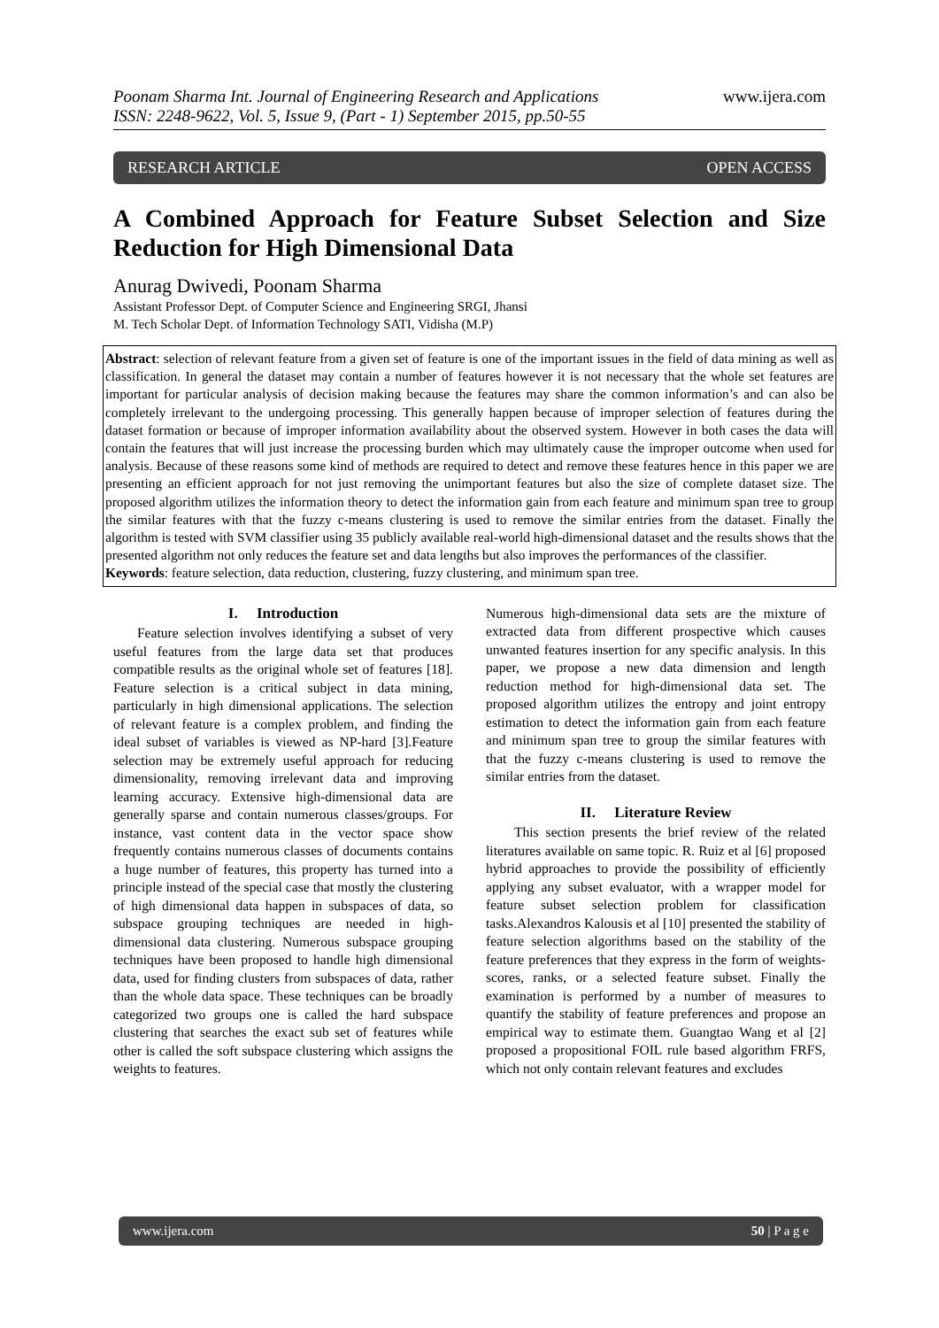Poonam Sharma Int. Journal of Engineering Research and Applications
ISSN: 2248-9622, Vol. 5, Issue 9, (Part - 1) September 2015, pp.50-55
www.ijera.com
RESEARCH ARTICLE OPEN ACCESS
A Combined Approach for Feature Subset Selection and Size Reduction for High Dimensional Data
Anurag Dwivedi, Poonam Sharma
Assistant Professor Dept. of Computer Science and Engineering SRGI, Jhansi
M. Tech Scholar Dept. of Information Technology SATI, Vidisha (M.P)
Abstract: selection of relevant feature from a given set of feature is one of the important issues in the field of data mining as well as classification. In general the dataset may contain a number of features however it is not necessary that the whole set features are important for particular analysis of decision making because the features may share the common information’s and can also be completely irrelevant to the undergoing processing. This generally happen because of improper selection of features during the dataset formation or because of improper information availability about the observed system. However in both cases the data will contain the features that will just increase the processing burden which may ultimately cause the improper outcome when used for analysis. Because of these reasons some kind of methods are required to detect and remove these features hence in this paper we are presenting an efficient approach for not just removing the unimportant features but also the size of complete dataset size. The proposed algorithm utilizes the information theory to detect the information gain from each feature and minimum span tree to group the similar features with that the fuzzy c-means clustering is used to remove the similar entries from the dataset. Finally the algorithm is tested with SVM classifier using 35 publicly available real-world high-dimensional dataset and the results shows that the presented algorithm not only reduces the feature set and data lengths but also improves the performances of the classifier.
Keywords: feature selection, data reduction, clustering, fuzzy clustering, and minimum span tree.
I. Introduction
Feature selection involves identifying a subset of very useful features from the large data set that produces compatible results as the original whole set of features [18]. Feature selection is a critical subject in data mining, particularly in high dimensional applications. The selection of relevant feature is a complex problem, and finding the ideal subset of variables is viewed as NP-hard [3].Feature selection may be extremely useful approach for reducing dimensionality, removing irrelevant data and improving learning accuracy. Extensive high-dimensional data are generally sparse and contain numerous classes/groups. For instance, vast content data in the vector space show frequently contains numerous classes of documents contains a huge number of features, this property has turned into a principle instead of the special case that mostly the clustering of high dimensional data happen in subspaces of data, so subspace grouping techniques are needed in high-dimensional data clustering. Numerous subspace grouping techniques have been proposed to handle high dimensional data, used for finding clusters from subspaces of data, rather than the whole data space. These techniques can be broadly categorized two groups one is called the hard subspace clustering that searches the exact sub set of features while other is called the soft subspace clustering which assigns the weights to features.
Numerous high-dimensional data sets are the mixture of extracted data from different prospective which causes unwanted features insertion for any specific analysis. In this paper, we propose a new data dimension and length reduction method for high-dimensional data set. The proposed algorithm utilizes the entropy and joint entropy estimation to detect the information gain from each feature and minimum span tree to group the similar features with that the fuzzy c-means clustering is used to remove the similar entries from the dataset.
II. Literature Review
This section presents the brief review of the related literatures available on same topic. R. Ruiz et al [6] proposed hybrid approaches to provide the possibility of efficiently applying any subset evaluator, with a wrapper model for feature subset selection problem for classification tasks.Alexandros Kalousis et al [10] presented the stability of feature selection algorithms based on the stability of the feature preferences that they express in the form of weights-scores, ranks, or a selected feature subset. Finally the examination is performed by a number of measures to quantify the stability of feature preferences and propose an empirical way to estimate them. Guangtao Wang et al [2] proposed a propositional FOIL rule based algorithm FRFS, which not only contain relevant features and excludes
www.ijera.com 50 | P a g e